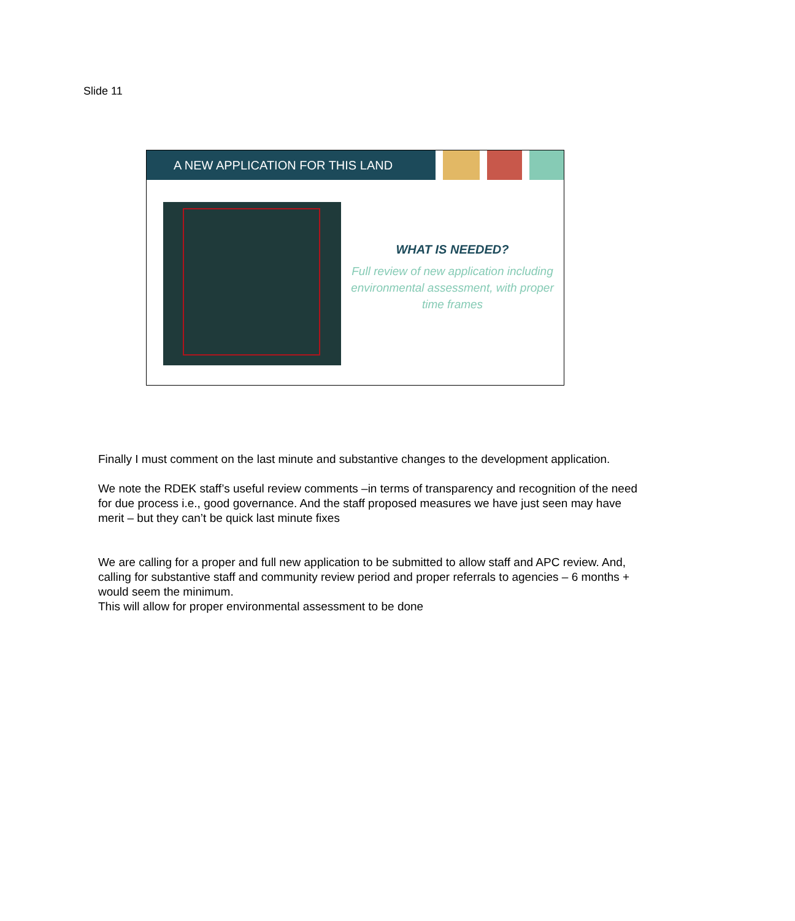Slide 11
A NEW APPLICATION FOR THIS LAND
WHAT IS NEEDED?
Full review of new application including environmental assessment, with proper time frames
Finally I must comment on the last minute and substantive changes to the development application.
We note the RDEK staff’s useful review comments –in terms of transparency and recognition of the need for due process i.e., good governance. And the staff proposed measures we have just seen may have merit – but they can’t be quick last minute fixes
We are calling for a proper and full new application to be submitted to allow staff and APC review. And, calling for substantive staff and community review period and proper referrals to agencies – 6 months + would seem the minimum.
This will allow for proper environmental assessment to be done